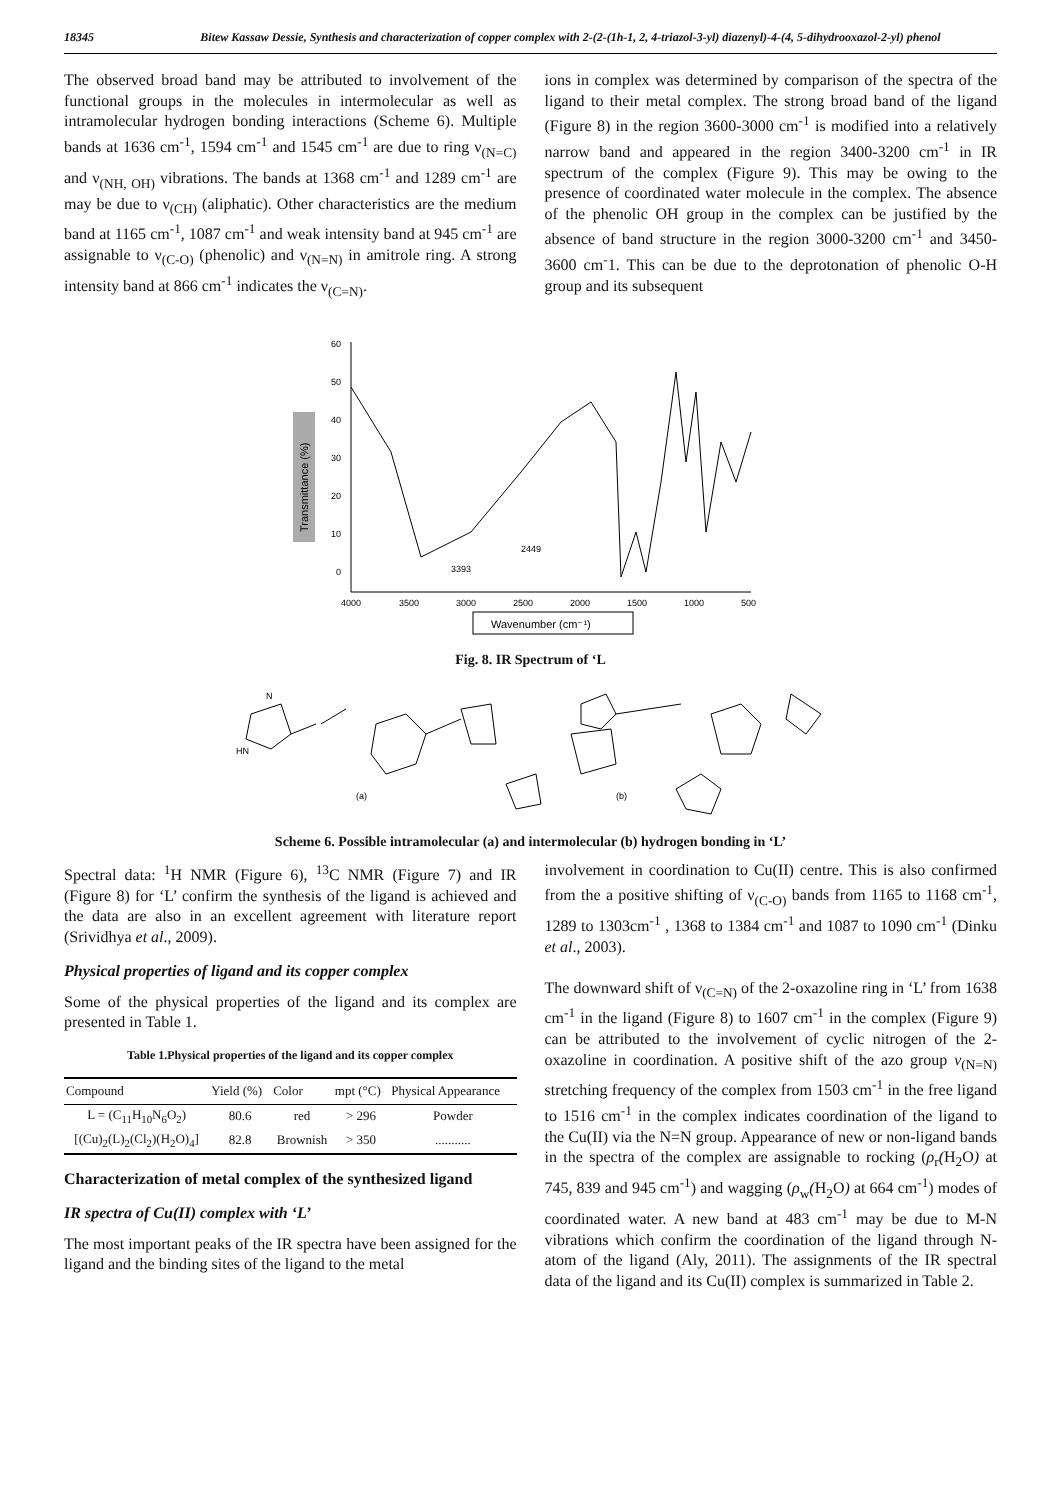18345 Bitew Kassaw Dessie, Synthesis and characterization of copper complex with 2-(2-(1h-1, 2, 4-triazol-3-yl) diazenyl)-4-(4, 5-dihydrooxazol-2-yl) phenol
The observed broad band may be attributed to involvement of the functional groups in the molecules in intermolecular as well as intramolecular hydrogen bonding interactions (Scheme 6). Multiple bands at 1636 cm<sup>-1</sup>, 1594 cm<sup>-1</sup> and 1545 cm<sup>-1</sup> are due to ring ν<sub>(N=C)</sub> and ν<sub>(NH, OH)</sub> vibrations. The bands at 1368 cm<sup>-1</sup> and 1289 cm<sup>-1</sup> are may be due to ν<sub>(CH)</sub> (aliphatic). Other characteristics are the medium band at 1165 cm<sup>-1</sup>, 1087 cm<sup>-1</sup> and weak intensity band at 945 cm<sup>-1</sup> are assignable to ν<sub>(C-O)</sub> (phenolic) and ν<sub>(N=N)</sub> in amitrole ring. A strong intensity band at 866 cm<sup>-1</sup> indicates the ν<sub>(C=N)</sub>.
ions in complex was determined by comparison of the spectra of the ligand to their metal complex. The strong broad band of the ligand (Figure 8) in the region 3600-3000 cm<sup>-1</sup> is modified into a relatively narrow band and appeared in the region 3400-3200 cm<sup>-1</sup> in IR spectrum of the complex (Figure 9). This may be owing to the presence of coordinated water molecule in the complex. The absence of the phenolic OH group in the complex can be justified by the absence of band structure in the region 3000-3200 cm<sup>-1</sup> and 3450-3600 cm<sup>-</sup>1. This can be due to the deprotonation of phenolic O-H group and its subsequent
Transmittance (%)
60
50
40
30
20
10
0
4000
3500
3000
2500
2000
1500
1000
500
3393
2449
Wavenumber (cm⁻¹)
Fig. 8. IR Spectrum of ‘L
HN
N
(a)
(b)
Scheme 6. Possible intramolecular (a) and intermolecular (b) hydrogen bonding in ‘L’
Spectral data: <sup>1</sup>H NMR (Figure 6), <sup>13</sup>C NMR (Figure 7) and IR (Figure 8) for ‘L’ confirm the synthesis of the ligand is achieved and the data are also in an excellent agreement with literature report (Srividhya et al., 2009).
Physical properties of ligand and its copper complex
Some of the physical properties of the ligand and its complex are presented in Table 1.
Table 1.Physical properties of the ligand and its copper complex
| Compound | Yield (%) | Color | mpt (°C) | Physical Appearance |
| --- | --- | --- | --- | --- |
| L = (C<sub>11</sub>H<sub>10</sub>N<sub>6</sub>O<sub>2</sub>) | 80.6 | red | > 296 | Powder |
| [(Cu)<sub>2</sub>(L)<sub>2</sub>(Cl<sub>2</sub>)(H<sub>2</sub>O)<sub>4</sub>] | 82.8 | Brownish | > 350 | ........... |
Characterization of metal complex of the synthesized ligand
IR spectra of Cu(II) complex with ‘L’
The most important peaks of the IR spectra have been assigned for the ligand and the binding sites of the ligand to the metal
involvement in coordination to Cu(II) centre. This is also confirmed from the a positive shifting of ν<sub>(C-O)</sub> bands from 1165 to 1168 cm<sup>-1</sup>, 1289 to 1303cm<sup>-1</sup> , 1368 to 1384 cm<sup>-1</sup> and 1087 to 1090 cm<sup>-1</sup> (Dinku et al., 2003).
The downward shift of ν<sub>(C=N)</sub> of the 2-oxazoline ring in ‘L’ from 1638 cm<sup>-1</sup> in the ligand (Figure 8) to 1607 cm<sup>-1</sup> in the complex (Figure 9) can be attributed to the involvement of cyclic nitrogen of the 2-oxazoline in coordination. A positive shift of the azo group ν<sub>(N=N)</sub> stretching frequency of the complex from 1503 cm<sup>-1</sup> in the free ligand to 1516 cm<sup>-1</sup> in the complex indicates coordination of the ligand to the Cu(II) via the N=N group. Appearance of new or non-ligand bands in the spectra of the complex are assignable to rocking (ρ<sub>r</sub>(H<sub>2</sub>O) at 745, 839 and 945 cm<sup>-1</sup>) and wagging (ρ<sub>w</sub>(H<sub>2</sub>O) at 664 cm<sup>-1</sup>) modes of coordinated water. A new band at 483 cm<sup>-1</sup> may be due to M-N vibrations which confirm the coordination of the ligand through N-atom of the ligand (Aly, 2011). The assignments of the IR spectral data of the ligand and its Cu(II) complex is summarized in Table 2.